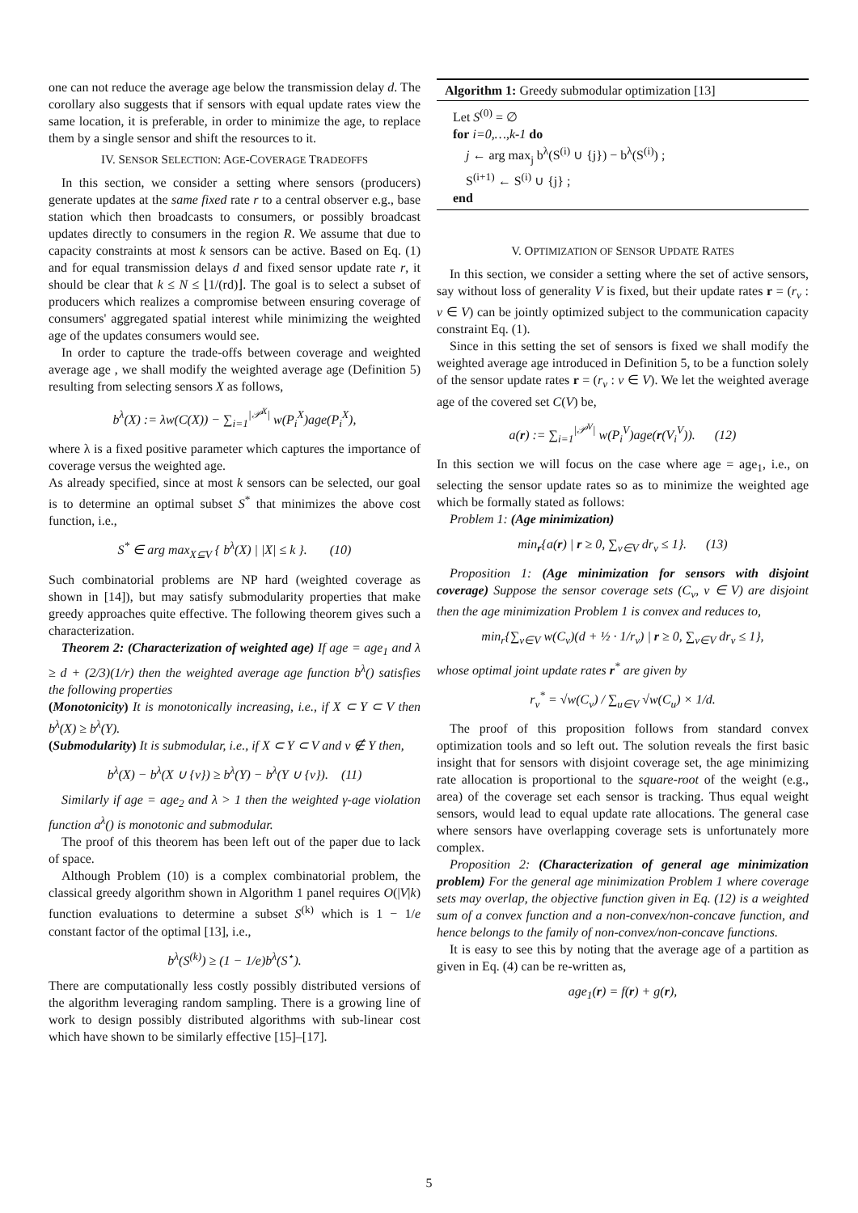one can not reduce the average age below the transmission delay d. The corollary also suggests that if sensors with equal update rates view the same location, it is preferable, in order to minimize the age, to replace them by a single sensor and shift the resources to it.
IV. SENSOR SELECTION: AGE-COVERAGE TRADEOFFS
In this section, we consider a setting where sensors (producers) generate updates at the same fixed rate r to a central observer e.g., base station which then broadcasts to consumers, or possibly broadcast updates directly to consumers in the region R. We assume that due to capacity constraints at most k sensors can be active. Based on Eq. (1) and for equal transmission delays d and fixed sensor update rate r, it should be clear that k ≤ N ≤ ⌊1/(rd)⌋. The goal is to select a subset of producers which realizes a compromise between ensuring coverage of consumers' aggregated spatial interest while minimizing the weighted age of the updates consumers would see.
In order to capture the trade-offs between coverage and weighted average age , we shall modify the weighted average age (Definition 5) resulting from selecting sensors X as follows,
b<sup>λ</sup>(X) := λw(C(X)) − ∑<sub>i=1</sub><sup>|𝒫<sup>X</sup>|</sup> w(P<sub>i</sub><sup>X</sup>)age(P<sub>i</sub><sup>X</sup>),
where λ is a fixed positive parameter which captures the importance of coverage versus the weighted age.
As already specified, since at most k sensors can be selected, our goal is to determine an optimal subset S<sup>*</sup> that minimizes the above cost function, i.e.,
S<sup>*</sup> ∈ arg max<sub>X⊆V</sub> { b<sup>λ</sup>(X) | |X| ≤ k }. (10)
Such combinatorial problems are NP hard (weighted coverage as shown in [14]), but may satisfy submodularity properties that make greedy approaches quite effective. The following theorem gives such a characterization.
Theorem 2: (Characterization of weighted age) If age = age<sub>1</sub> and λ ≥ d + (2/3)(1/r) then the weighted average age function b<sup>λ</sup>() satisfies the following properties
(Monotonicity) It is monotonically increasing, i.e., if X ⊂ Y ⊂ V then b<sup>λ</sup>(X) ≥ b<sup>λ</sup>(Y).
(Submodularity) It is submodular, i.e., if X ⊂ Y ⊂ V and v ∉ Y then,
b<sup>λ</sup>(X) − b<sup>λ</sup>(X ∪ {v}) ≥ b<sup>λ</sup>(Y) − b<sup>λ</sup>(Y ∪ {v}). (11)
Similarly if age = age<sub>2</sub> and λ > 1 then the weighted γ-age violation function a<sup>λ</sup>() is monotonic and submodular.
The proof of this theorem has been left out of the paper due to lack of space.
Although Problem (10) is a complex combinatorial problem, the classical greedy algorithm shown in Algorithm 1 panel requires O(|V|k) function evaluations to determine a subset S<sup>(k)</sup> which is 1 − 1/e constant factor of the optimal [13], i.e.,
b<sup>λ</sup>(S<sup>(k)</sup>) ≥ (1 − 1/e)b<sup>λ</sup>(S<sup>⋆</sup>).
There are computationally less costly possibly distributed versions of the algorithm leveraging random sampling. There is a growing line of work to design possibly distributed algorithms with sub-linear cost which have shown to be similarly effective [15]–[17].
Algorithm 1: Greedy submodular optimization [13]
Let S<sup>(0)</sup> = ∅
for i=0,…,k-1 do
j ← arg max<sub>j</sub> b<sup>λ</sup>(S<sup>(i)</sup> ∪ {j}) − b<sup>λ</sup>(S<sup>(i)</sup>) ;
S<sup>(i+1)</sup> ← S<sup>(i)</sup> ∪ {j} ;
end
V. OPTIMIZATION OF SENSOR UPDATE RATES
In this section, we consider a setting where the set of active sensors, say without loss of generality V is fixed, but their update rates r = (r<sub>v</sub> : v ∈ V) can be jointly optimized subject to the communication capacity constraint Eq. (1).
Since in this setting the set of sensors is fixed we shall modify the weighted average age introduced in Definition 5, to be a function solely of the sensor update rates r = (r<sub>v</sub> : v ∈ V). We let the weighted average age of the covered set C(V) be,
a(r) := ∑<sub>i=1</sub><sup>|𝒫<sup>V</sup>|</sup> w(P<sub>i</sub><sup>V</sup>)age(r(V<sub>i</sub><sup>V</sup>)). (12)
In this section we will focus on the case where age = age<sub>1</sub>, i.e., on selecting the sensor update rates so as to minimize the weighted age which be formally stated as follows:
Problem 1: (Age minimization)
min<sub>r</sub>{a(r) | r ≥ 0, ∑<sub>v∈V</sub> dr<sub>v</sub> ≤ 1}. (13)
Proposition 1: (Age minimization for sensors with disjoint coverage) Suppose the sensor coverage sets (C<sub>v</sub>, v ∈ V) are disjoint then the age minimization Problem 1 is convex and reduces to,
min<sub>r</sub>{∑<sub>v∈V</sub> w(C<sub>v</sub>)(d + ½ · 1/r<sub>v</sub>) | r ≥ 0, ∑<sub>v∈V</sub> dr<sub>v</sub> ≤ 1},
whose optimal joint update rates r<sup>*</sup> are given by
r<sub>v</sub><sup>*</sup> = √w(C<sub>v</sub>) / ∑<sub>u∈V</sub> √w(C<sub>u</sub>) × 1/d.
The proof of this proposition follows from standard convex optimization tools and so left out. The solution reveals the first basic insight that for sensors with disjoint coverage set, the age minimizing rate allocation is proportional to the square-root of the weight (e.g., area) of the coverage set each sensor is tracking. Thus equal weight sensors, would lead to equal update rate allocations. The general case where sensors have overlapping coverage sets is unfortunately more complex.
Proposition 2: (Characterization of general age minimization problem) For the general age minimization Problem 1 where coverage sets may overlap, the objective function given in Eq. (12) is a weighted sum of a convex function and a non-convex/non-concave function, and hence belongs to the family of non-convex/non-concave functions.
It is easy to see this by noting that the average age of a partition as given in Eq. (4) can be re-written as,
age<sub>1</sub>(r) = f(r) + g(r),
5